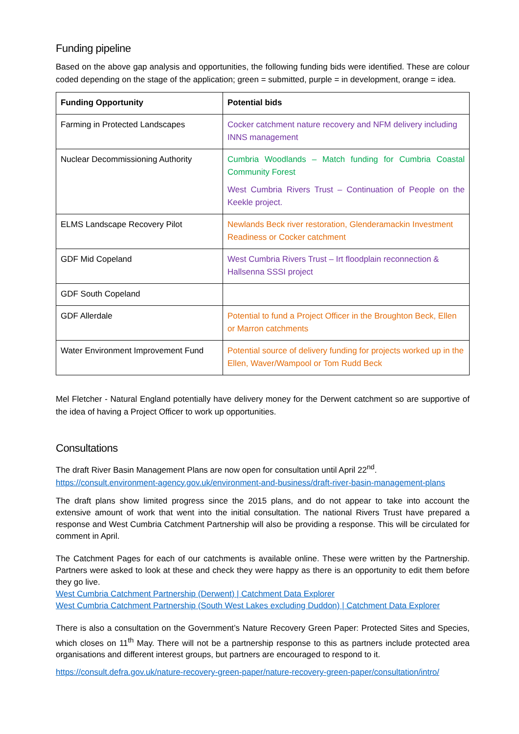Funding pipeline
Based on the above gap analysis and opportunities, the following funding bids were identified. These are colour coded depending on the stage of the application; green = submitted, purple = in development, orange = idea.
| Funding Opportunity | Potential bids |
| --- | --- |
| Farming in Protected Landscapes | Cocker catchment nature recovery and NFM delivery including INNS management |
| Nuclear Decommissioning Authority | Cumbria Woodlands – Match funding for Cumbria Coastal Community Forest West Cumbria Rivers Trust – Continuation of People on the Keekle project. |
| ELMS Landscape Recovery Pilot | Newlands Beck river restoration, Glenderamackin Investment Readiness or Cocker catchment |
| GDF Mid Copeland | West Cumbria Rivers Trust – Irt floodplain reconnection & Hallsenna SSSI project |
| GDF South Copeland | |
| GDF Allerdale | Potential to fund a Project Officer in the Broughton Beck, Ellen or Marron catchments |
| Water Environment Improvement Fund | Potential source of delivery funding for projects worked up in the Ellen, Waver/Wampool or Tom Rudd Beck |
Mel Fletcher - Natural England potentially have delivery money for the Derwent catchment so are supportive of the idea of having a Project Officer to work up opportunities.
Consultations
The draft River Basin Management Plans are now open for consultation until April 22<sup>nd</sup>.
https://consult.environment-agency.gov.uk/environment-and-business/draft-river-basin-management-plans
The draft plans show limited progress since the 2015 plans, and do not appear to take into account the extensive amount of work that went into the initial consultation. The national Rivers Trust have prepared a response and West Cumbria Catchment Partnership will also be providing a response. This will be circulated for comment in April.
The Catchment Pages for each of our catchments is available online. These were written by the Partnership. Partners were asked to look at these and check they were happy as there is an opportunity to edit them before they go live.
West Cumbria Catchment Partnership (Derwent) | Catchment Data Explorer
West Cumbria Catchment Partnership (South West Lakes excluding Duddon) | Catchment Data Explorer
There is also a consultation on the Government’s Nature Recovery Green Paper: Protected Sites and Species, which closes on 11<sup>th</sup> May. There will not be a partnership response to this as partners include protected area organisations and different interest groups, but partners are encouraged to respond to it.
https://consult.defra.gov.uk/nature-recovery-green-paper/nature-recovery-green-paper/consultation/intro/